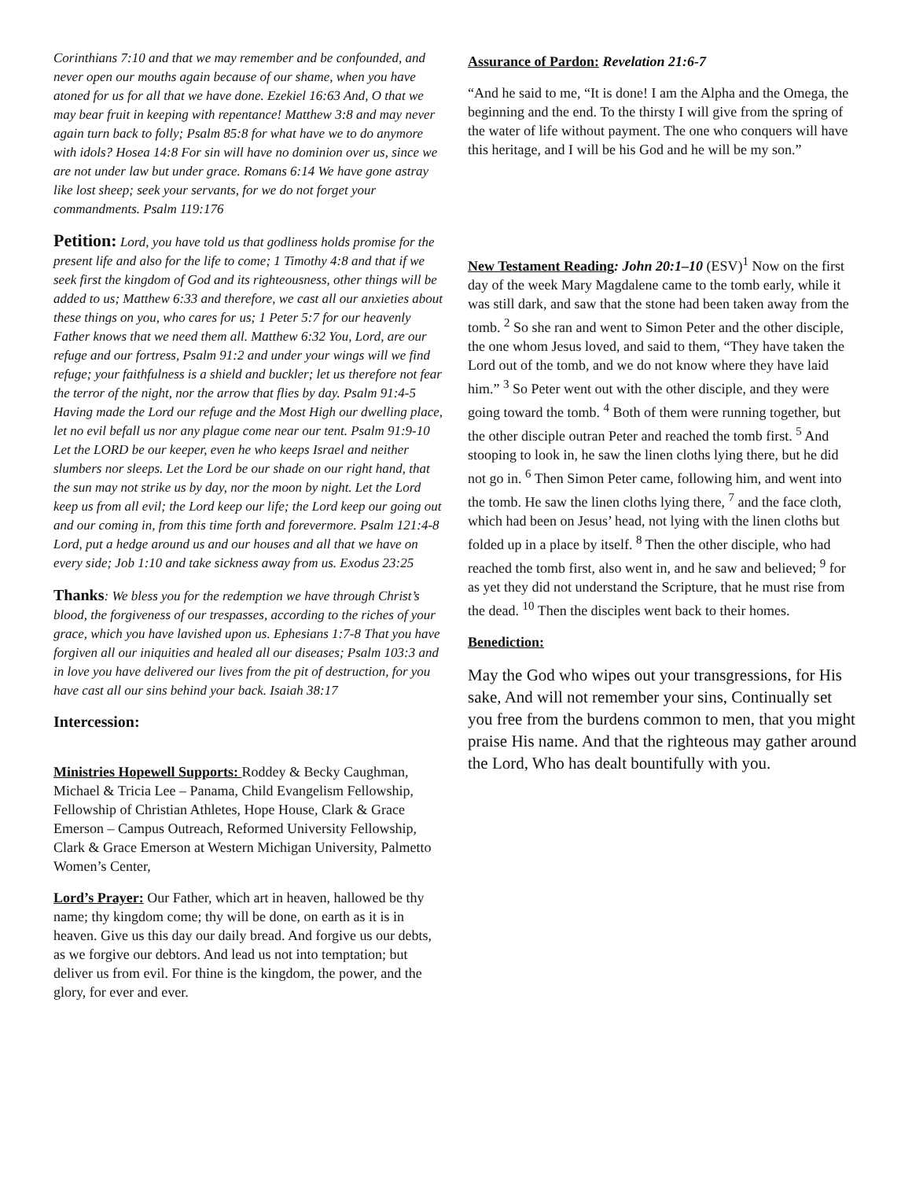Corinthians 7:10 and that we may remember and be confounded, and never open our mouths again because of our shame, when you have atoned for us for all that we have done. Ezekiel 16:63 And, O that we may bear fruit in keeping with repentance! Matthew 3:8 and may never again turn back to folly; Psalm 85:8 for what have we to do anymore with idols? Hosea 14:8 For sin will have no dominion over us, since we are not under law but under grace. Romans 6:14 We have gone astray like lost sheep; seek your servants, for we do not forget your commandments. Psalm 119:176
Petition: Lord, you have told us that godliness holds promise for the present life and also for the life to come; 1 Timothy 4:8 and that if we seek first the kingdom of God and its righteousness, other things will be added to us; Matthew 6:33 and therefore, we cast all our anxieties about these things on you, who cares for us; 1 Peter 5:7 for our heavenly Father knows that we need them all. Matthew 6:32 You, Lord, are our refuge and our fortress, Psalm 91:2 and under your wings will we find refuge; your faithfulness is a shield and buckler; let us therefore not fear the terror of the night, nor the arrow that flies by day. Psalm 91:4-5 Having made the Lord our refuge and the Most High our dwelling place, let no evil befall us nor any plague come near our tent. Psalm 91:9-10 Let the LORD be our keeper, even he who keeps Israel and neither slumbers nor sleeps. Let the Lord be our shade on our right hand, that the sun may not strike us by day, nor the moon by night. Let the Lord keep us from all evil; the Lord keep our life; the Lord keep our going out and our coming in, from this time forth and forevermore. Psalm 121:4-8 Lord, put a hedge around us and our houses and all that we have on every side; Job 1:10 and take sickness away from us. Exodus 23:25
Thanks: We bless you for the redemption we have through Christ’s blood, the forgiveness of our trespasses, according to the riches of your grace, which you have lavished upon us. Ephesians 1:7-8 That you have forgiven all our iniquities and healed all our diseases; Psalm 103:3 and in love you have delivered our lives from the pit of destruction, for you have cast all our sins behind your back. Isaiah 38:17
Intercession:
Ministries Hopewell Supports: Roddey & Becky Caughman, Michael & Tricia Lee – Panama, Child Evangelism Fellowship, Fellowship of Christian Athletes, Hope House, Clark & Grace Emerson – Campus Outreach, Reformed University Fellowship, Clark & Grace Emerson at Western Michigan University, Palmetto Women’s Center,
Lord’s Prayer: Our Father, which art in heaven, hallowed be thy name; thy kingdom come; thy will be done, on earth as it is in heaven. Give us this day our daily bread. And forgive us our debts, as we forgive our debtors. And lead us not into temptation; but deliver us from evil. For thine is the kingdom, the power, and the glory, for ever and ever.
Assurance of Pardon: Revelation 21:6-7
“And he said to me, “It is done! I am the Alpha and the Omega, the beginning and the end. To the thirsty I will give from the spring of the water of life without payment. The one who conquers will have this heritage, and I will be his God and he will be my son.”
New Testament Reading: John 20:1–10 (ESV)<sup>1</sup> Now on the first day of the week Mary Magdalene came to the tomb early, while it was still dark, and saw that the stone had been taken away from the tomb. <sup>2</sup> So she ran and went to Simon Peter and the other disciple, the one whom Jesus loved, and said to them, “They have taken the Lord out of the tomb, and we do not know where they have laid him.” <sup>3</sup> So Peter went out with the other disciple, and they were going toward the tomb. <sup>4</sup> Both of them were running together, but the other disciple outran Peter and reached the tomb first. <sup>5</sup> And stooping to look in, he saw the linen cloths lying there, but he did not go in. <sup>6</sup> Then Simon Peter came, following him, and went into the tomb. He saw the linen cloths lying there, <sup>7</sup> and the face cloth, which had been on Jesus’ head, not lying with the linen cloths but folded up in a place by itself. <sup>8</sup> Then the other disciple, who had reached the tomb first, also went in, and he saw and believed; <sup>9</sup> for as yet they did not understand the Scripture, that he must rise from the dead. <sup>10</sup> Then the disciples went back to their homes.
Benediction:
May the God who wipes out your transgressions, for His sake, And will not remember your sins, Continually set you free from the burdens common to men, that you might praise His name. And that the righteous may gather around the Lord, Who has dealt bountifully with you.